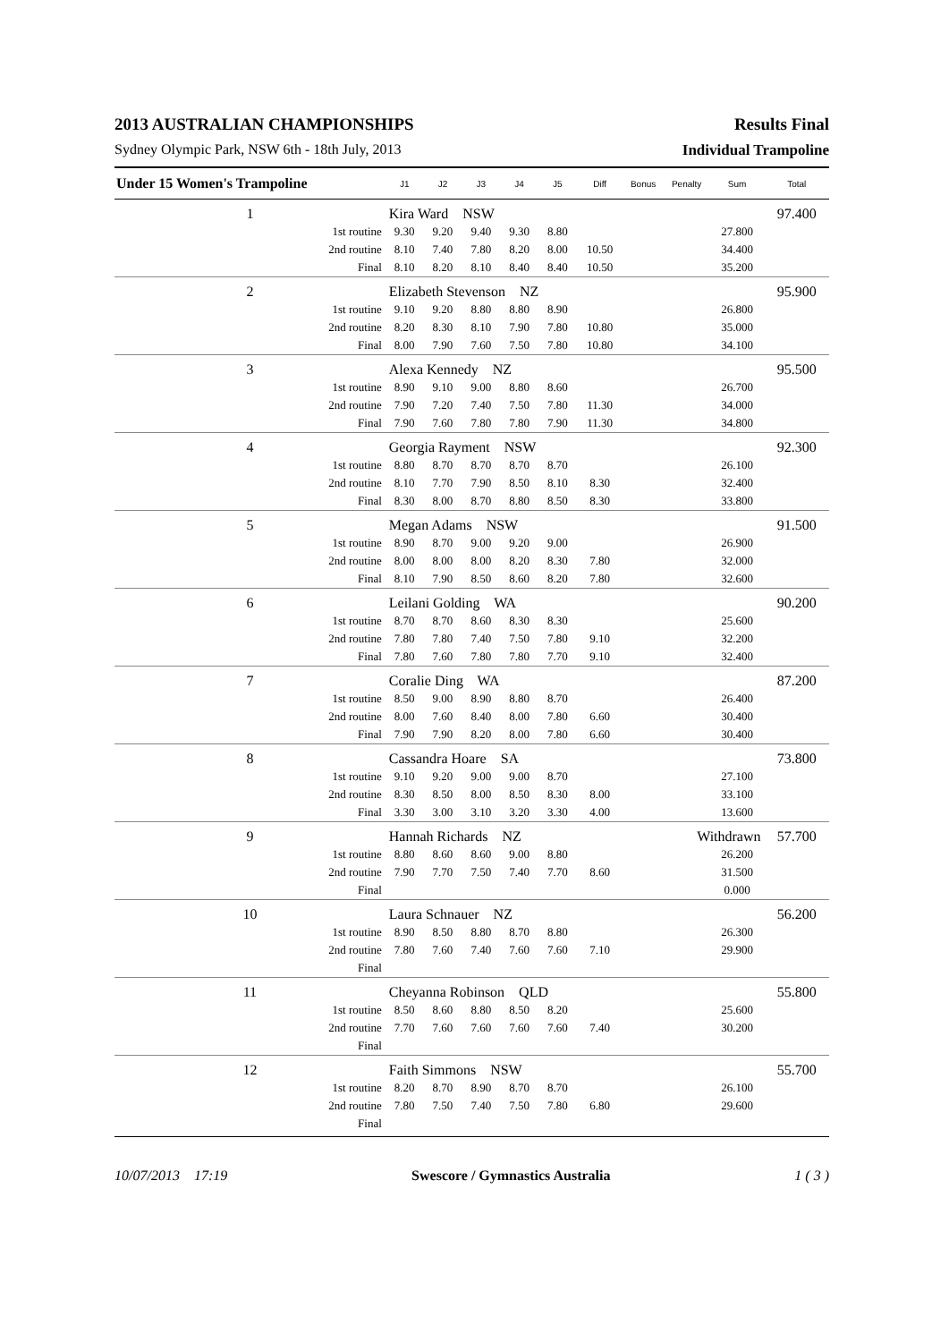2013 AUSTRALIAN CHAMPIONSHIPS Results Final
Sydney Olympic Park, NSW 6th - 18th July, 2013 Individual Trampoline
| Under 15 Women's Trampoline | | J1 | J2 | J3 | J4 | J5 | Diff | Bonus | Penalty | Sum | Total |
| --- | --- | --- | --- | --- | --- | --- | --- | --- | --- | --- | --- |
| 1 | Kira Ward NSW | | | | | | | | | | 97.400 |
| 1st routine | | 9.30 | 9.20 | 9.40 | 9.30 | 8.80 | | | | 27.800 | |
| 2nd routine | | 8.10 | 7.40 | 7.80 | 8.20 | 8.00 | 10.50 | | | 34.400 | |
| Final | | 8.10 | 8.20 | 8.10 | 8.40 | 8.40 | 10.50 | | | 35.200 | |
| 2 | Elizabeth Stevenson NZ | | | | | | | | | | 95.900 |
| 1st routine | | 9.10 | 9.20 | 8.80 | 8.80 | 8.90 | | | | 26.800 | |
| 2nd routine | | 8.20 | 8.30 | 8.10 | 7.90 | 7.80 | 10.80 | | | 35.000 | |
| Final | | 8.00 | 7.90 | 7.60 | 7.50 | 7.80 | 10.80 | | | 34.100 | |
| 3 | Alexa Kennedy NZ | | | | | | | | | | 95.500 |
| 1st routine | | 8.90 | 9.10 | 9.00 | 8.80 | 8.60 | | | | 26.700 | |
| 2nd routine | | 7.90 | 7.20 | 7.40 | 7.50 | 7.80 | 11.30 | | | 34.000 | |
| Final | | 7.90 | 7.60 | 7.80 | 7.80 | 7.90 | 11.30 | | | 34.800 | |
| 4 | Georgia Rayment NSW | | | | | | | | | | 92.300 |
| 1st routine | | 8.80 | 8.70 | 8.70 | 8.70 | 8.70 | | | | 26.100 | |
| 2nd routine | | 8.10 | 7.70 | 7.90 | 8.50 | 8.10 | 8.30 | | | 32.400 | |
| Final | | 8.30 | 8.00 | 8.70 | 8.80 | 8.50 | 8.30 | | | 33.800 | |
| 5 | Megan Adams NSW | | | | | | | | | | 91.500 |
| 1st routine | | 8.90 | 8.70 | 9.00 | 9.20 | 9.00 | | | | 26.900 | |
| 2nd routine | | 8.00 | 8.00 | 8.00 | 8.20 | 8.30 | 7.80 | | | 32.000 | |
| Final | | 8.10 | 7.90 | 8.50 | 8.60 | 8.20 | 7.80 | | | 32.600 | |
| 6 | Leilani Golding WA | | | | | | | | | | 90.200 |
| 1st routine | | 8.70 | 8.70 | 8.60 | 8.30 | 8.30 | | | | 25.600 | |
| 2nd routine | | 7.80 | 7.80 | 7.40 | 7.50 | 7.80 | 9.10 | | | 32.200 | |
| Final | | 7.80 | 7.60 | 7.80 | 7.80 | 7.70 | 9.10 | | | 32.400 | |
| 7 | Coralie Ding WA | | | | | | | | | | 87.200 |
| 1st routine | | 8.50 | 9.00 | 8.90 | 8.80 | 8.70 | | | | 26.400 | |
| 2nd routine | | 8.00 | 7.60 | 8.40 | 8.00 | 7.80 | 6.60 | | | 30.400 | |
| Final | | 7.90 | 7.90 | 8.20 | 8.00 | 7.80 | 6.60 | | | 30.400 | |
| 8 | Cassandra Hoare SA | | | | | | | | | | 73.800 |
| 1st routine | | 9.10 | 9.20 | 9.00 | 9.00 | 8.70 | | | | 27.100 | |
| 2nd routine | | 8.30 | 8.50 | 8.00 | 8.50 | 8.30 | 8.00 | | | 33.100 | |
| Final | | 3.30 | 3.00 | 3.10 | 3.20 | 3.30 | 4.00 | | | 13.600 | |
| 9 | Hannah Richards NZ | | | | | | | | Withdrawn | | 57.700 |
| 1st routine | | 8.80 | 8.60 | 8.60 | 9.00 | 8.80 | | | | 26.200 | |
| 2nd routine | | 7.90 | 7.70 | 7.50 | 7.40 | 7.70 | 8.60 | | | 31.500 | |
| Final | | | | | | | | | | 0.000 | |
| 10 | Laura Schnauer NZ | | | | | | | | | | 56.200 |
| 1st routine | | 8.90 | 8.50 | 8.80 | 8.70 | 8.80 | | | | 26.300 | |
| 2nd routine | | 7.80 | 7.60 | 7.40 | 7.60 | 7.60 | 7.10 | | | 29.900 | |
| Final | | | | | | | | | | | |
| 11 | Cheyanna Robinson QLD | | | | | | | | | | 55.800 |
| 1st routine | | 8.50 | 8.60 | 8.80 | 8.50 | 8.20 | | | | 25.600 | |
| 2nd routine | | 7.70 | 7.60 | 7.60 | 7.60 | 7.60 | 7.40 | | | 30.200 | |
| Final | | | | | | | | | | | |
| 12 | Faith Simmons NSW | | | | | | | | | | 55.700 |
| 1st routine | | 8.20 | 8.70 | 8.90 | 8.70 | 8.70 | | | | 26.100 | |
| 2nd routine | | 7.80 | 7.50 | 7.40 | 7.50 | 7.80 | 6.80 | | | 29.600 | |
| Final | | | | | | | | | | | |
10/07/2013 17:19 Swescore / Gymnastics Australia 1 ( 3 )